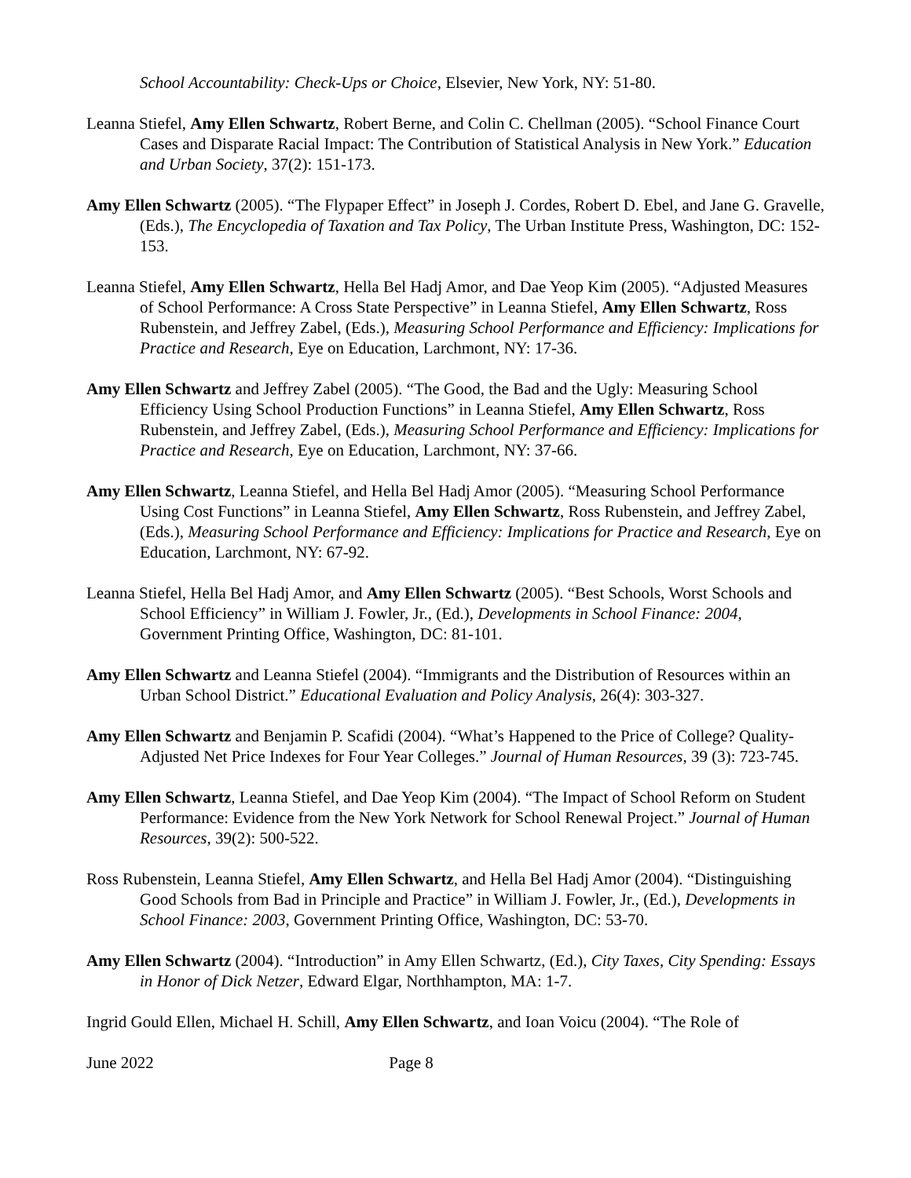School Accountability: Check-Ups or Choice, Elsevier, New York, NY: 51-80.
Leanna Stiefel, Amy Ellen Schwartz, Robert Berne, and Colin C. Chellman (2005). “School Finance Court Cases and Disparate Racial Impact: The Contribution of Statistical Analysis in New York.” Education and Urban Society, 37(2): 151-173.
Amy Ellen Schwartz (2005). “The Flypaper Effect” in Joseph J. Cordes, Robert D. Ebel, and Jane G. Gravelle, (Eds.), The Encyclopedia of Taxation and Tax Policy, The Urban Institute Press, Washington, DC: 152-153.
Leanna Stiefel, Amy Ellen Schwartz, Hella Bel Hadj Amor, and Dae Yeop Kim (2005). “Adjusted Measures of School Performance: A Cross State Perspective” in Leanna Stiefel, Amy Ellen Schwartz, Ross Rubenstein, and Jeffrey Zabel, (Eds.), Measuring School Performance and Efficiency: Implications for Practice and Research, Eye on Education, Larchmont, NY: 17-36.
Amy Ellen Schwartz and Jeffrey Zabel (2005). “The Good, the Bad and the Ugly: Measuring School Efficiency Using School Production Functions” in Leanna Stiefel, Amy Ellen Schwartz, Ross Rubenstein, and Jeffrey Zabel, (Eds.), Measuring School Performance and Efficiency: Implications for Practice and Research, Eye on Education, Larchmont, NY: 37-66.
Amy Ellen Schwartz, Leanna Stiefel, and Hella Bel Hadj Amor (2005). “Measuring School Performance Using Cost Functions” in Leanna Stiefel, Amy Ellen Schwartz, Ross Rubenstein, and Jeffrey Zabel, (Eds.), Measuring School Performance and Efficiency: Implications for Practice and Research, Eye on Education, Larchmont, NY: 67-92.
Leanna Stiefel, Hella Bel Hadj Amor, and Amy Ellen Schwartz (2005). “Best Schools, Worst Schools and School Efficiency” in William J. Fowler, Jr., (Ed.), Developments in School Finance: 2004, Government Printing Office, Washington, DC: 81-101.
Amy Ellen Schwartz and Leanna Stiefel (2004). “Immigrants and the Distribution of Resources within an Urban School District.” Educational Evaluation and Policy Analysis, 26(4): 303-327.
Amy Ellen Schwartz and Benjamin P. Scafidi (2004). “What’s Happened to the Price of College? Quality-Adjusted Net Price Indexes for Four Year Colleges.” Journal of Human Resources, 39 (3): 723-745.
Amy Ellen Schwartz, Leanna Stiefel, and Dae Yeop Kim (2004). “The Impact of School Reform on Student Performance: Evidence from the New York Network for School Renewal Project.” Journal of Human Resources, 39(2): 500-522.
Ross Rubenstein, Leanna Stiefel, Amy Ellen Schwartz, and Hella Bel Hadj Amor (2004). “Distinguishing Good Schools from Bad in Principle and Practice” in William J. Fowler, Jr., (Ed.), Developments in School Finance: 2003, Government Printing Office, Washington, DC: 53-70.
Amy Ellen Schwartz (2004). “Introduction” in Amy Ellen Schwartz, (Ed.), City Taxes, City Spending: Essays in Honor of Dick Netzer, Edward Elgar, Northhampton, MA: 1-7.
Ingrid Gould Ellen, Michael H. Schill, Amy Ellen Schwartz, and Ioan Voicu (2004). “The Role of
June 2022 Page 8